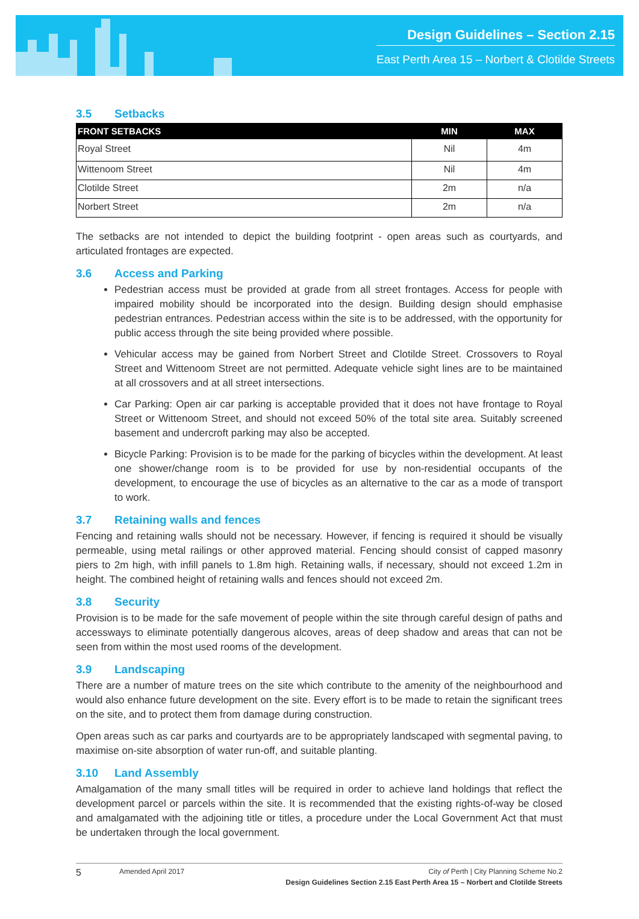Design Guidelines – Section 2.15
East Perth Area 15 – Norbert & Clotilde Streets
3.5 Setbacks
| FRONT SETBACKS | MIN | MAX |
| --- | --- | --- |
| Royal Street | Nil | 4m |
| Wittenoom Street | Nil | 4m |
| Clotilde Street | 2m | n/a |
| Norbert Street | 2m | n/a |
The setbacks are not intended to depict the building footprint - open areas such as courtyards, and articulated frontages are expected.
3.6 Access and Parking
Pedestrian access must be provided at grade from all street frontages. Access for people with impaired mobility should be incorporated into the design. Building design should emphasise pedestrian entrances. Pedestrian access within the site is to be addressed, with the opportunity for public access through the site being provided where possible.
Vehicular access may be gained from Norbert Street and Clotilde Street. Crossovers to Royal Street and Wittenoom Street are not permitted. Adequate vehicle sight lines are to be maintained at all crossovers and at all street intersections.
Car Parking: Open air car parking is acceptable provided that it does not have frontage to Royal Street or Wittenoom Street, and should not exceed 50% of the total site area. Suitably screened basement and undercroft parking may also be accepted.
Bicycle Parking: Provision is to be made for the parking of bicycles within the development. At least one shower/change room is to be provided for use by non-residential occupants of the development, to encourage the use of bicycles as an alternative to the car as a mode of transport to work.
3.7 Retaining walls and fences
Fencing and retaining walls should not be necessary. However, if fencing is required it should be visually permeable, using metal railings or other approved material. Fencing should consist of capped masonry piers to 2m high, with infill panels to 1.8m high. Retaining walls, if necessary, should not exceed 1.2m in height. The combined height of retaining walls and fences should not exceed 2m.
3.8 Security
Provision is to be made for the safe movement of people within the site through careful design of paths and accessways to eliminate potentially dangerous alcoves, areas of deep shadow and areas that can not be seen from within the most used rooms of the development.
3.9 Landscaping
There are a number of mature trees on the site which contribute to the amenity of the neighbourhood and would also enhance future development on the site. Every effort is to be made to retain the significant trees on the site, and to protect them from damage during construction.
Open areas such as car parks and courtyards are to be appropriately landscaped with segmental paving, to maximise on-site absorption of water run-off, and suitable planting.
3.10 Land Assembly
Amalgamation of the many small titles will be required in order to achieve land holdings that reflect the development parcel or parcels within the site. It is recommended that the existing rights-of-way be closed and amalgamated with the adjoining title or titles, a procedure under the Local Government Act that must be undertaken through the local government.
5
Amended April 2017 City of Perth | City Planning Scheme No.2
Design Guidelines Section 2.15 East Perth Area 15 – Norbert and Clotilde Streets